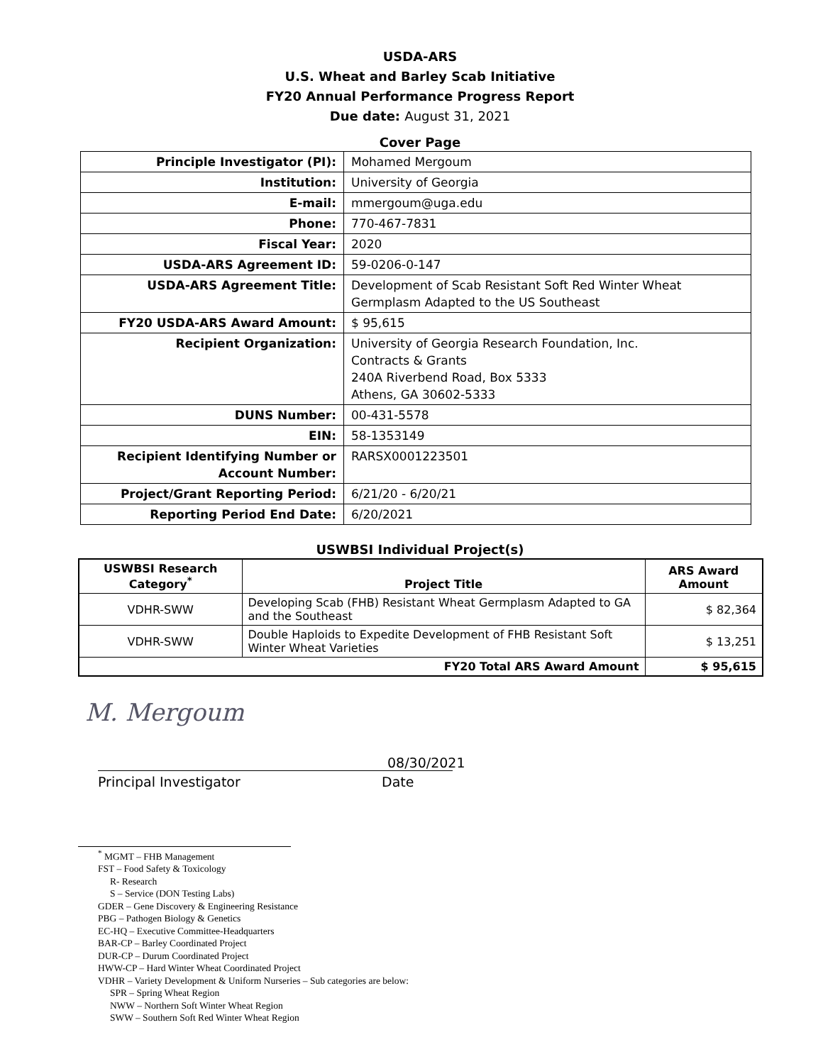USDA-ARS
U.S. Wheat and Barley Scab Initiative
FY20 Annual Performance Progress Report
Due date: August 31, 2021
Cover Page
| Principle Investigator (PI): | Mohamed Mergoum |
| Institution: | University of Georgia |
| E-mail: | mmergoum@uga.edu |
| Phone: | 770-467-7831 |
| Fiscal Year: | 2020 |
| USDA-ARS Agreement ID: | 59-0206-0-147 |
| USDA-ARS Agreement Title: | Development of Scab Resistant Soft Red Winter Wheat Germplasm Adapted to the US Southeast |
| FY20 USDA-ARS Award Amount: | $ 95,615 |
| Recipient Organization: | University of Georgia Research Foundation, Inc. Contracts & Grants 240A Riverbend Road, Box 5333 Athens, GA 30602-5333 |
| DUNS Number: | 00-431-5578 |
| EIN: | 58-1353149 |
| Recipient Identifying Number or Account Number: | RARSX0001223501 |
| Project/Grant Reporting Period: | 6/21/20 - 6/20/21 |
| Reporting Period End Date: | 6/20/2021 |
USWBSI Individual Project(s)
| USWBSI Research Category<sup>*</sup> | Project Title | ARS Award Amount |
| --- | --- | --- |
| VDHR-SWW | Developing Scab (FHB) Resistant Wheat Germplasm Adapted to GA and the Southeast | $ 82,364 |
| VDHR-SWW | Double Haploids to Expedite Development of FHB Resistant Soft Winter Wheat Varieties | $ 13,251 |
| FY20 Total ARS Award Amount | | $ 95,615 |
M. Mergoum
08/30/2021
Principal Investigator Date
<sup>*</sup> MGMT – FHB Management
FST – Food Safety & Toxicology
R- Research
S – Service (DON Testing Labs)
GDER – Gene Discovery & Engineering Resistance
PBG – Pathogen Biology & Genetics
EC-HQ – Executive Committee-Headquarters
BAR-CP – Barley Coordinated Project
DUR-CP – Durum Coordinated Project
HWW-CP – Hard Winter Wheat Coordinated Project
VDHR – Variety Development & Uniform Nurseries – Sub categories are below:
SPR – Spring Wheat Region
NWW – Northern Soft Winter Wheat Region
SWW – Southern Soft Red Winter Wheat Region